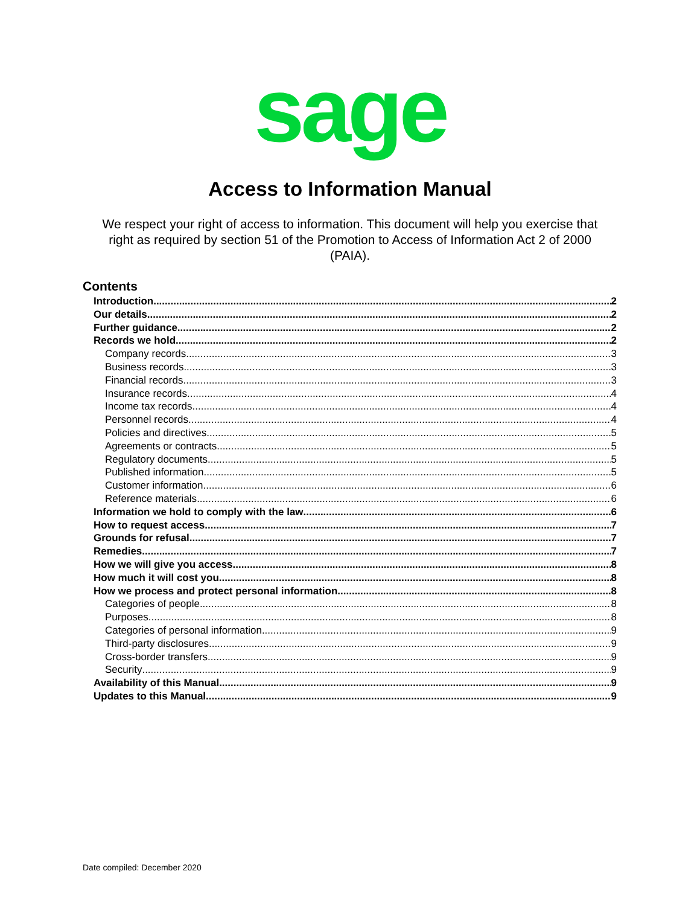sage
Access to Information Manual
We respect your right of access to information. This document will help you exercise that right as required by section 51 of the Promotion to Access of Information Act 2 of 2000 (PAIA).
Contents
Introduction 2
Our details 2
Further guidance 2
Records we hold 2
Company records 3
Business records 3
Financial records 3
Insurance records 4
Income tax records 4
Personnel records 4
Policies and directives 5
Agreements or contracts 5
Regulatory documents 5
Published information 5
Customer information 6
Reference materials 6
Information we hold to comply with the law 6
How to request access 7
Grounds for refusal 7
Remedies 7
How we will give you access 8
How much it will cost you 8
How we process and protect personal information 8
Categories of people 8
Purposes 8
Categories of personal information 9
Third-party disclosures 9
Cross-border transfers 9
Security 9
Availability of this Manual 9
Updates to this Manual 9
Date compiled: December 2020